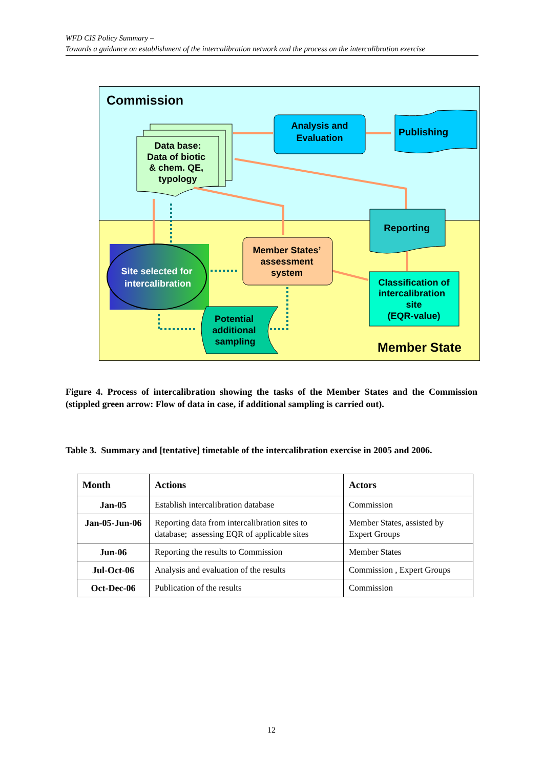WFD CIS Policy Summary –
Towards a guidance on establishment of the intercalibration network and the process on the intercalibration exercise
Commission
Data base: Data of biotic & chem. QE, typology
Analysis and Evaluation
Publishing
Reporting
Site selected for intercalibration
Member States’ assessment system
Classification of intercalibration site (EQR-value)
Potential additional sampling
Member State
Figure 4. Process of intercalibration showing the tasks of the Member States and the Commission (stippled green arrow: Flow of data in case, if additional sampling is carried out).
Table 3. Summary and [tentative] timetable of the intercalibration exercise in 2005 and 2006.
| Month | Actions | Actors |
| --- | --- | --- |
| Jan-05 | Establish intercalibration database | Commission |
| Jan-05-Jun-06 | Reporting data from intercalibration sites to database; assessing EQR of applicable sites | Member States, assisted by Expert Groups |
| Jun-06 | Reporting the results to Commission | Member States |
| Jul-Oct-06 | Analysis and evaluation of the results | Commission , Expert Groups |
| Oct-Dec-06 | Publication of the results | Commission |
12